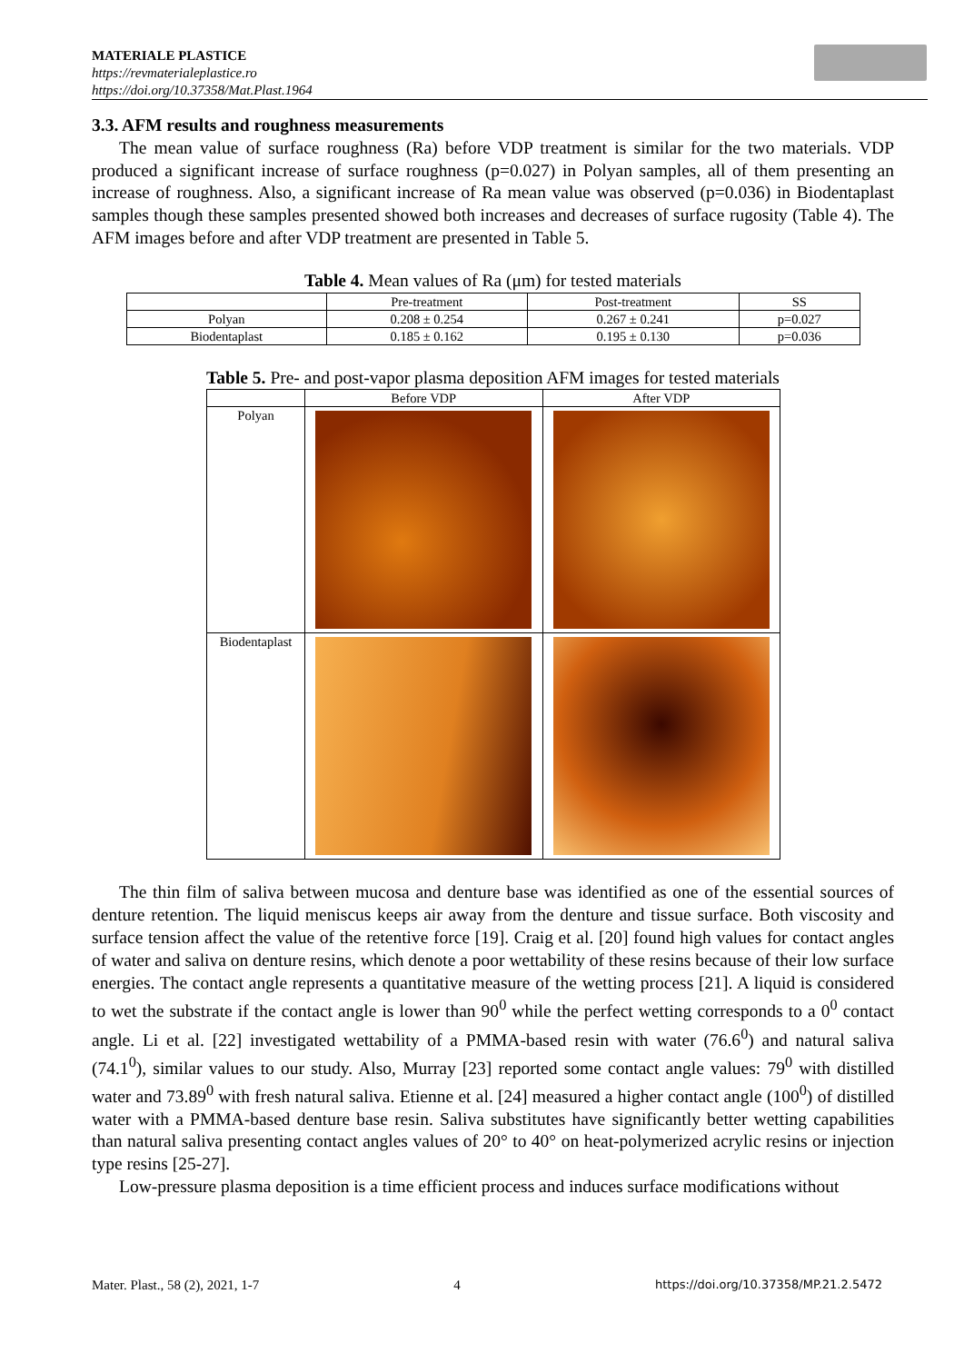MATERIALE PLASTICE
https://revmaterialeplastice.ro
https://doi.org/10.37358/Mat.Plast.1964
3.3. AFM results and roughness measurements
The mean value of surface roughness (Ra) before VDP treatment is similar for the two materials. VDP produced a significant increase of surface roughness (p=0.027) in Polyan samples, all of them presenting an increase of roughness. Also, a significant increase of Ra mean value was observed (p=0.036) in Biodentaplast samples though these samples presented showed both increases and decreases of surface rugosity (Table 4). The AFM images before and after VDP treatment are presented in Table 5.
Table 4. Mean values of Ra (μm) for tested materials
| | Pre-treatment | Post-treatment | SS |
| Polyan | 0.208 ± 0.254 | 0.267 ± 0.241 | p=0.027 |
| Biodentaplast | 0.185 ± 0.162 | 0.195 ± 0.130 | p=0.036 |
Table 5. Pre- and post-vapor plasma deposition AFM images for tested materials
| | Before VDP | After VDP |
| Polyan | | |
| Biodentaplast | | |
The thin film of saliva between mucosa and denture base was identified as one of the essential sources of denture retention. The liquid meniscus keeps air away from the denture and tissue surface. Both viscosity and surface tension affect the value of the retentive force [19]. Craig et al. [20] found high values for contact angles of water and saliva on denture resins, which denote a poor wettability of these resins because of their low surface energies. The contact angle represents a quantitative measure of the wetting process [21]. A liquid is considered to wet the substrate if the contact angle is lower than 90<sup>0</sup> while the perfect wetting corresponds to a 0<sup>0</sup> contact angle. Li et al. [22] investigated wettability of a PMMA-based resin with water (76.6<sup>0</sup>) and natural saliva (74.1<sup>0</sup>), similar values to our study. Also, Murray [23] reported some contact angle values: 79<sup>0</sup> with distilled water and 73.89<sup>0</sup> with fresh natural saliva. Etienne et al. [24] measured a higher contact angle (100<sup>0</sup>) of distilled water with a PMMA-based denture base resin. Saliva substitutes have significantly better wetting capabilities than natural saliva presenting contact angles values of 20° to 40° on heat-polymerized acrylic resins or injection type resins [25-27].
Low-pressure plasma deposition is a time efficient process and induces surface modifications without
Mater. Plast., 58 (2), 2021, 1-7 4 https://doi.org/10.37358/MP.21.2.5472